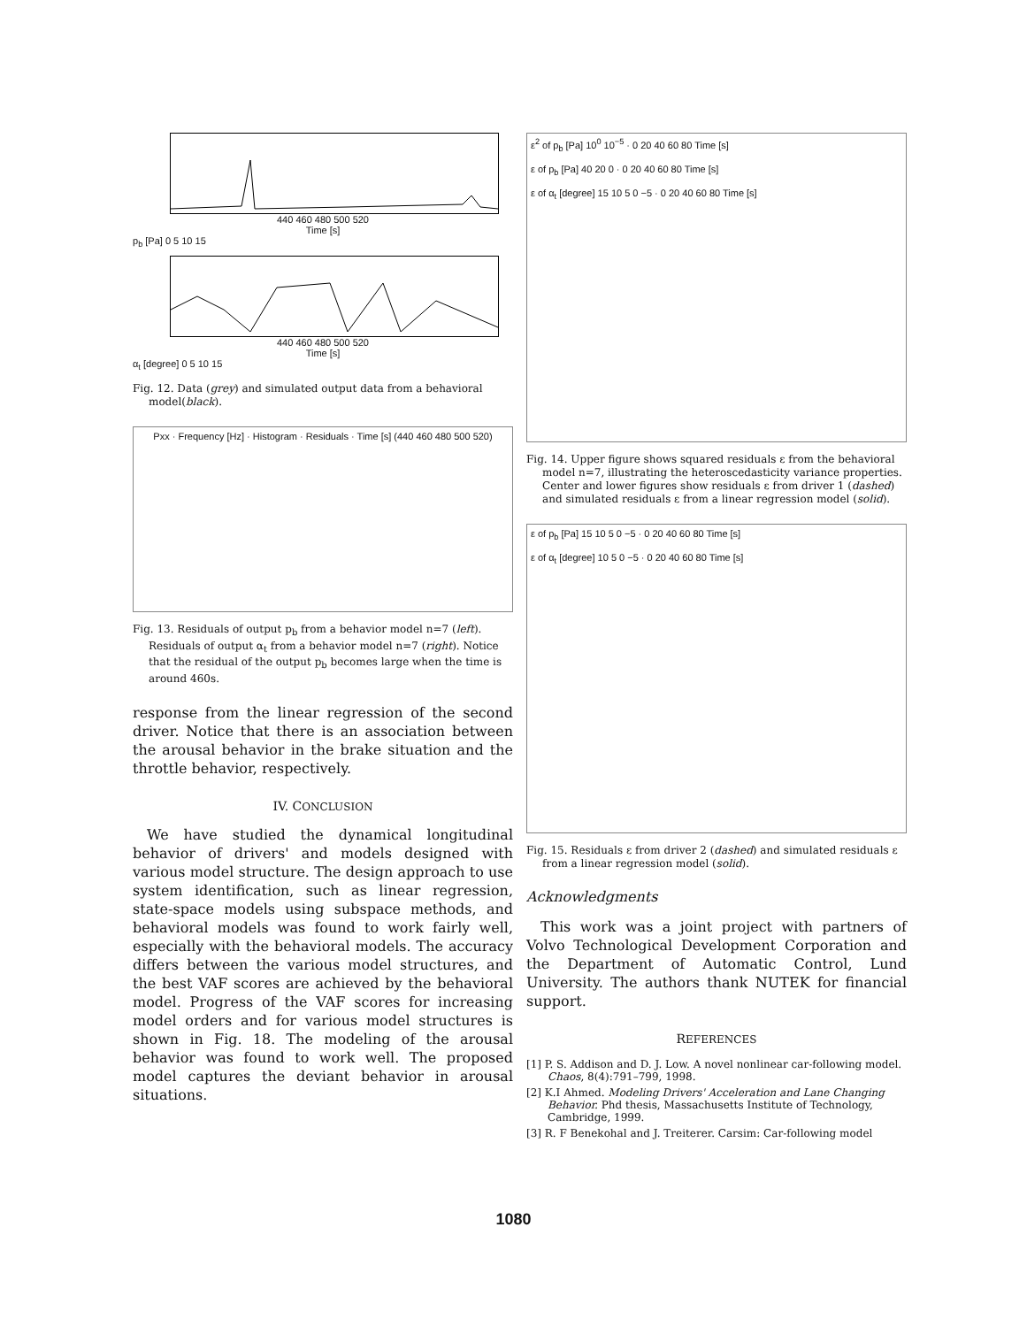440 460 480 500 520
Time [s]
p<sub>b</sub> [Pa] 0 5 10 15
440 460 480 500 520
Time [s]
α<sub>t</sub> [degree] 0 5 10 15
Fig. 12. Data (grey) and simulated output data from a behavioral model(black).
Pxx · Frequency [Hz] · Histogram · Residuals · Time [s] (440 460 480 500 520)
Fig. 13. Residuals of output p<sub>b</sub> from a behavior model n=7 (left). Residuals of output α<sub>t</sub> from a behavior model n=7 (right). Notice that the residual of the output p<sub>b</sub> becomes large when the time is around 460s.
response from the linear regression of the second driver. Notice that there is an association between the arousal behavior in the brake situation and the throttle behavior, respectively.
IV. CONCLUSION
We have studied the dynamical longitudinal behavior of drivers' and models designed with various model structure. The design approach to use system identification, such as linear regression, state-space models using subspace methods, and behavioral models was found to work fairly well, especially with the behavioral models. The accuracy differs between the various model structures, and the best VAF scores are achieved by the behavioral model. Progress of the VAF scores for increasing model orders and for various model structures is shown in Fig. 18. The modeling of the arousal behavior was found to work well. The proposed model captures the deviant behavior in arousal situations.
ε<sup>2</sup> of p<sub>b</sub> [Pa] 10<sup>0</sup> 10<sup>−5</sup> · 0 20 40 60 80 Time [s]
ε of p<sub>b</sub> [Pa] 40 20 0 · 0 20 40 60 80 Time [s]
ε of α<sub>t</sub> [degree] 15 10 5 0 −5 · 0 20 40 60 80 Time [s]
Fig. 14. Upper figure shows squared residuals ε from the behavioral model n=7, illustrating the heteroscedasticity variance properties. Center and lower figures show residuals ε from driver 1 (dashed) and simulated residuals ε from a linear regression model (solid).
ε of p<sub>b</sub> [Pa] 15 10 5 0 −5 · 0 20 40 60 80 Time [s]
ε of α<sub>t</sub> [degree] 10 5 0 −5 · 0 20 40 60 80 Time [s]
Fig. 15. Residuals ε from driver 2 (dashed) and simulated residuals ε from a linear regression model (solid).
Acknowledgments
This work was a joint project with partners of Volvo Technological Development Corporation and the Department of Automatic Control, Lund University. The authors thank NUTEK for financial support.
REFERENCES
[1] P. S. Addison and D. J. Low. A novel nonlinear car-following model. Chaos, 8(4):791–799, 1998.
[2] K.I Ahmed. Modeling Drivers' Acceleration and Lane Changing Behavior. Phd thesis, Massachusetts Institute of Technology, Cambridge, 1999.
[3] R. F Benekohal and J. Treiterer. Carsim: Car-following model
1080